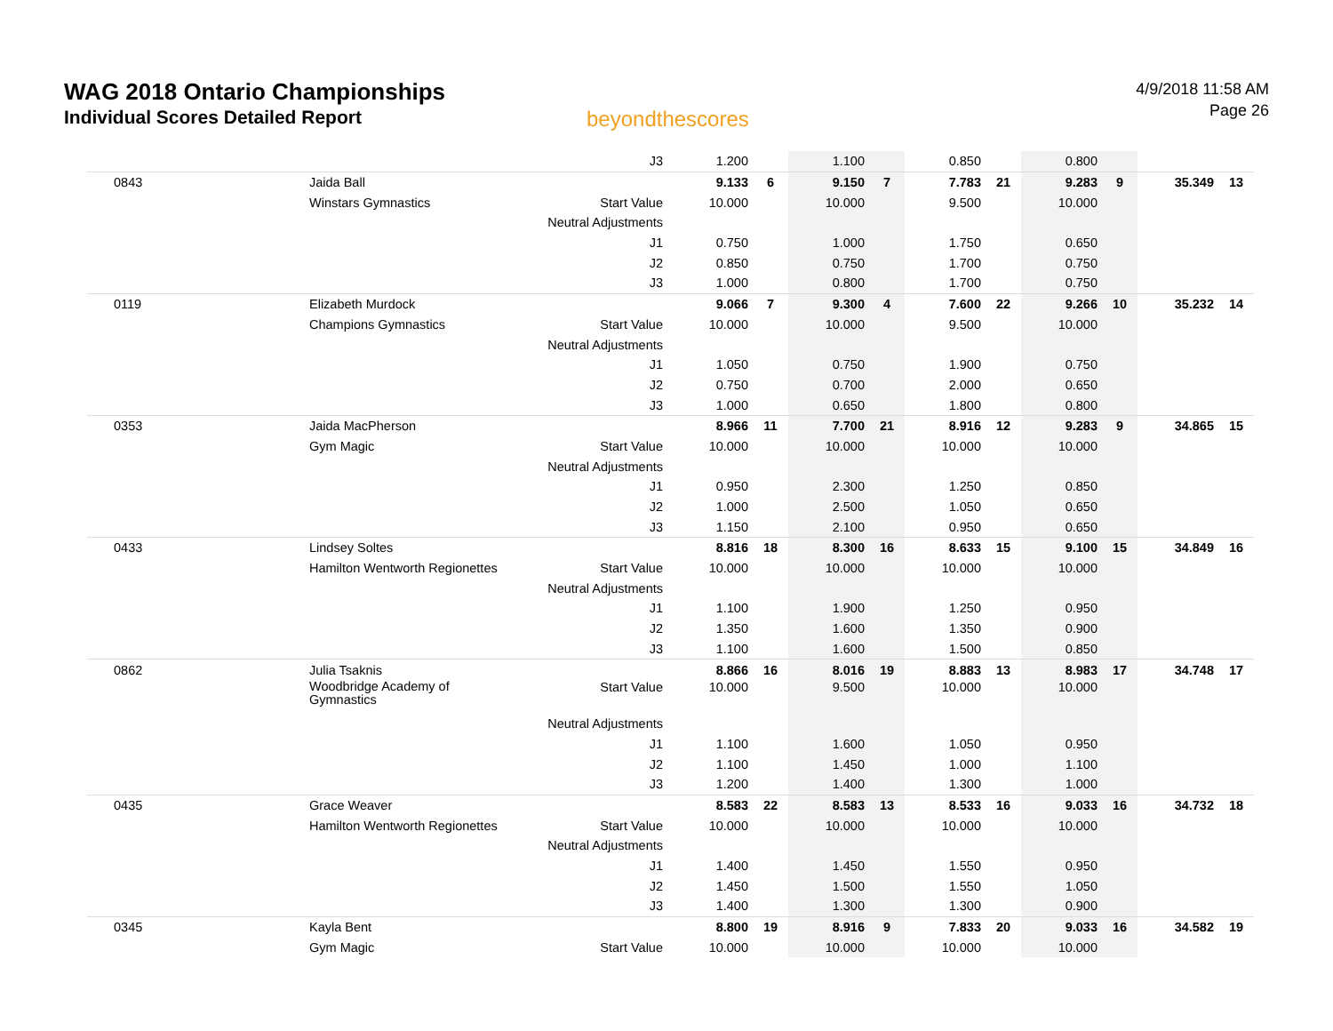WAG 2018 Ontario Championships
Individual Scores Detailed Report
beyondthescores
4/9/2018 11:58 AM
Page 26
| | | J3 | 1.200 | | 1.100 | | 0.850 | | 0.800 | | | |
| 0843 | Jaida Ball | | 9.133 | 6 | 9.150 | 7 | 7.783 | 21 | 9.283 | 9 | 35.349 | 13 |
| | Winstars Gymnastics | Start Value | 10.000 | | 10.000 | | 9.500 | | 10.000 | | | |
| | | Neutral Adjustments | | | | | | | | | | |
| | | J1 | 0.750 | | 1.000 | | 1.750 | | 0.650 | | | |
| | | J2 | 0.850 | | 0.750 | | 1.700 | | 0.750 | | | |
| | | J3 | 1.000 | | 0.800 | | 1.700 | | 0.750 | | | |
| 0119 | Elizabeth Murdock | | 9.066 | 7 | 9.300 | 4 | 7.600 | 22 | 9.266 | 10 | 35.232 | 14 |
| | Champions Gymnastics | Start Value | 10.000 | | 10.000 | | 9.500 | | 10.000 | | | |
| | | Neutral Adjustments | | | | | | | | | | |
| | | J1 | 1.050 | | 0.750 | | 1.900 | | 0.750 | | | |
| | | J2 | 0.750 | | 0.700 | | 2.000 | | 0.650 | | | |
| | | J3 | 1.000 | | 0.650 | | 1.800 | | 0.800 | | | |
| 0353 | Jaida MacPherson | | 8.966 | 11 | 7.700 | 21 | 8.916 | 12 | 9.283 | 9 | 34.865 | 15 |
| | Gym Magic | Start Value | 10.000 | | 10.000 | | 10.000 | | 10.000 | | | |
| | | Neutral Adjustments | | | | | | | | | | |
| | | J1 | 0.950 | | 2.300 | | 1.250 | | 0.850 | | | |
| | | J2 | 1.000 | | 2.500 | | 1.050 | | 0.650 | | | |
| | | J3 | 1.150 | | 2.100 | | 0.950 | | 0.650 | | | |
| 0433 | Lindsey Soltes | | 8.816 | 18 | 8.300 | 16 | 8.633 | 15 | 9.100 | 15 | 34.849 | 16 |
| | Hamilton Wentworth Regionettes | Start Value | 10.000 | | 10.000 | | 10.000 | | 10.000 | | | |
| | | Neutral Adjustments | | | | | | | | | | |
| | | J1 | 1.100 | | 1.900 | | 1.250 | | 0.950 | | | |
| | | J2 | 1.350 | | 1.600 | | 1.350 | | 0.900 | | | |
| | | J3 | 1.100 | | 1.600 | | 1.500 | | 0.850 | | | |
| 0862 | Julia Tsaknis | | 8.866 | 16 | 8.016 | 19 | 8.883 | 13 | 8.983 | 17 | 34.748 | 17 |
| | Woodbridge Academy of Gymnastics | Start Value | 10.000 | | 9.500 | | 10.000 | | 10.000 | | | |
| | | Neutral Adjustments | | | | | | | | | | |
| | | J1 | 1.100 | | 1.600 | | 1.050 | | 0.950 | | | |
| | | J2 | 1.100 | | 1.450 | | 1.000 | | 1.100 | | | |
| | | J3 | 1.200 | | 1.400 | | 1.300 | | 1.000 | | | |
| 0435 | Grace Weaver | | 8.583 | 22 | 8.583 | 13 | 8.533 | 16 | 9.033 | 16 | 34.732 | 18 |
| | Hamilton Wentworth Regionettes | Start Value | 10.000 | | 10.000 | | 10.000 | | 10.000 | | | |
| | | Neutral Adjustments | | | | | | | | | | |
| | | J1 | 1.400 | | 1.450 | | 1.550 | | 0.950 | | | |
| | | J2 | 1.450 | | 1.500 | | 1.550 | | 1.050 | | | |
| | | J3 | 1.400 | | 1.300 | | 1.300 | | 0.900 | | | |
| 0345 | Kayla Bent | | 8.800 | 19 | 8.916 | 9 | 7.833 | 20 | 9.033 | 16 | 34.582 | 19 |
| | Gym Magic | Start Value | 10.000 | | 10.000 | | 10.000 | | 10.000 | | | |